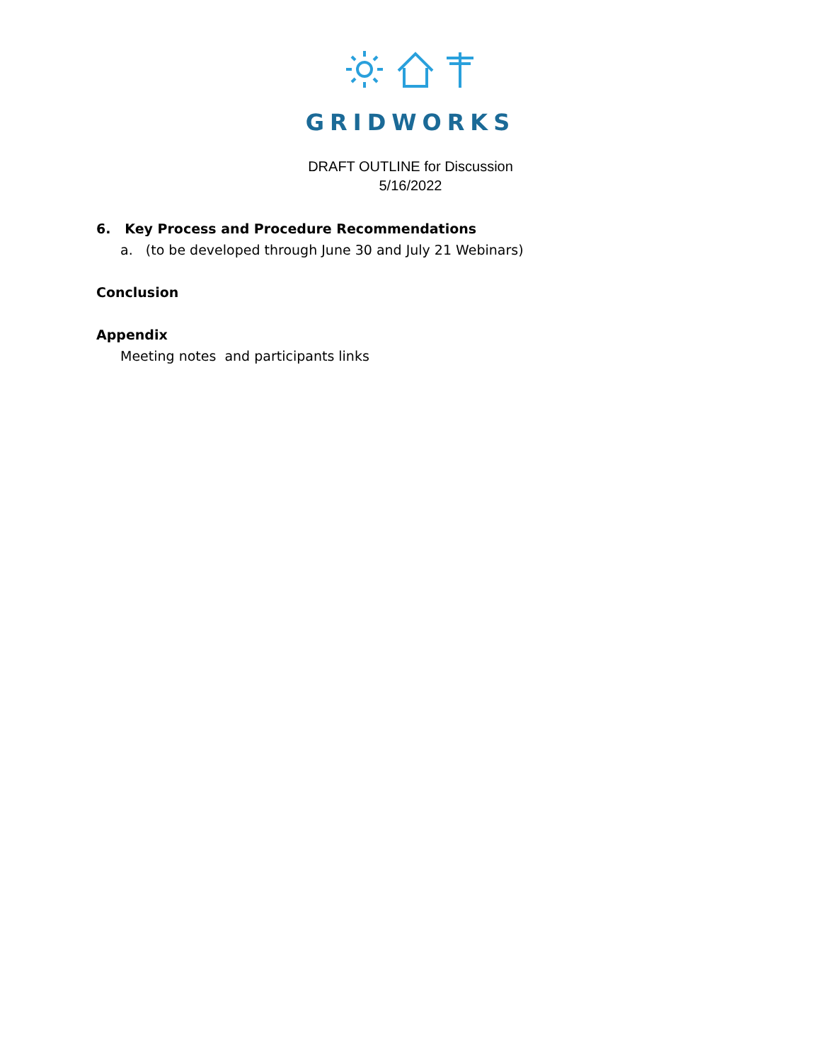GRIDWORKS
DRAFT OUTLINE for Discussion
5/16/2022
6. Key Process and Procedure Recommendations
a. (to be developed through June 30 and July 21 Webinars)
Conclusion
Appendix
Meeting notes and participants links